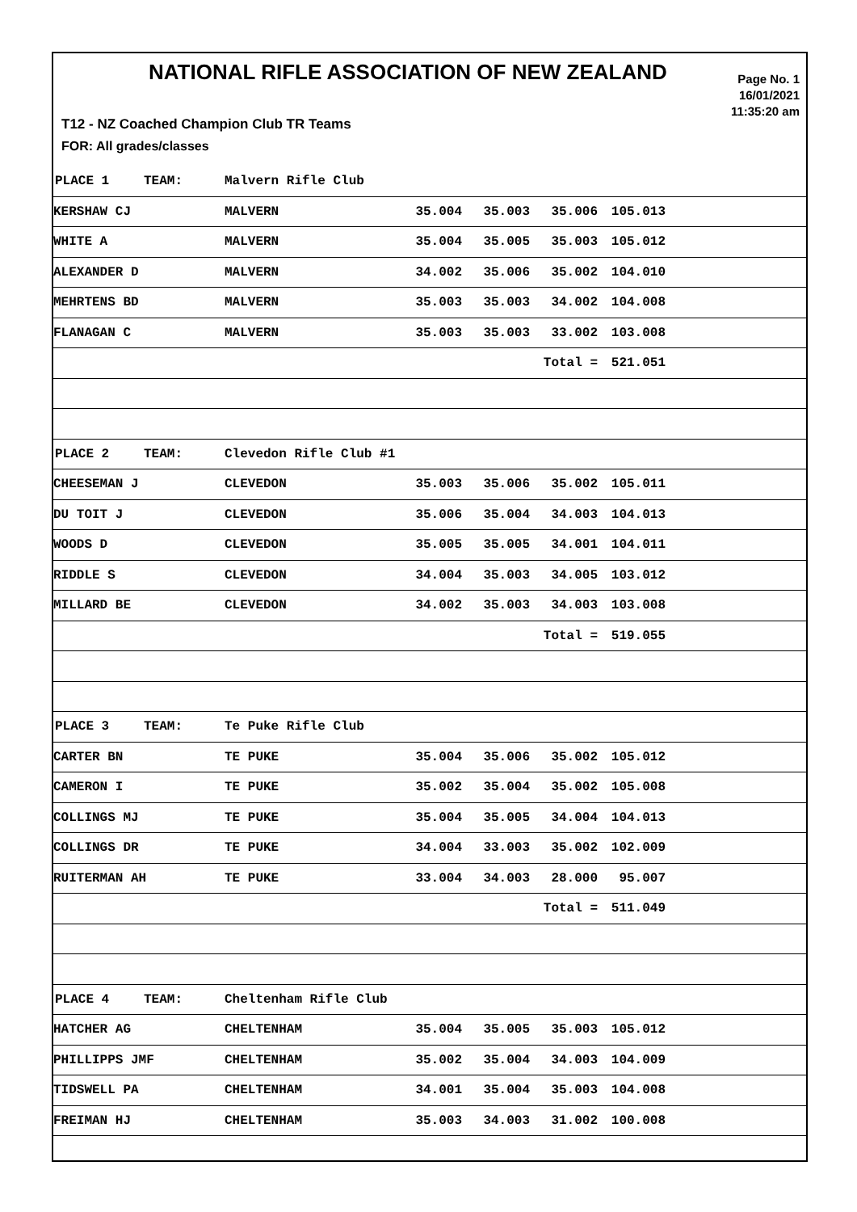NATIONAL RIFLE ASSOCIATION OF NEW ZEALAND
Page No. 1
16/01/2021
11:35:20 am
T12 - NZ Coached Champion Club TR Teams
FOR: All grades/classes
| PLACE 1 | TEAM: | Malvern Rifle Club | | | | | |
| KERSHAW CJ | | MALVERN | 35.004 | 35.003 | 35.006 | 105.013 | |
| WHITE A | | MALVERN | 35.004 | 35.005 | 35.003 | 105.012 | |
| ALEXANDER D | | MALVERN | 34.002 | 35.006 | 35.002 | 104.010 | |
| MEHRTENS BD | | MALVERN | 35.003 | 35.003 | 34.002 | 104.008 | |
| FLANAGAN C | | MALVERN | 35.003 | 35.003 | 33.002 | 103.008 | |
| | | | | | Total = | 521.051 | |
| PLACE 2 | TEAM: | Clevedon Rifle Club #1 | | | | | |
| CHEESEMAN J | | CLEVEDON | 35.003 | 35.006 | 35.002 | 105.011 | |
| DU TOIT J | | CLEVEDON | 35.006 | 35.004 | 34.003 | 104.013 | |
| WOODS D | | CLEVEDON | 35.005 | 35.005 | 34.001 | 104.011 | |
| RIDDLE S | | CLEVEDON | 34.004 | 35.003 | 34.005 | 103.012 | |
| MILLARD BE | | CLEVEDON | 34.002 | 35.003 | 34.003 | 103.008 | |
| | | | | | Total = | 519.055 | |
| PLACE 3 | TEAM: | Te Puke Rifle Club | | | | | |
| CARTER BN | | TE PUKE | 35.004 | 35.006 | 35.002 | 105.012 | |
| CAMERON I | | TE PUKE | 35.002 | 35.004 | 35.002 | 105.008 | |
| COLLINGS MJ | | TE PUKE | 35.004 | 35.005 | 34.004 | 104.013 | |
| COLLINGS DR | | TE PUKE | 34.004 | 33.003 | 35.002 | 102.009 | |
| RUITERMAN AH | | TE PUKE | 33.004 | 34.003 | 28.000 | 95.007 | |
| | | | | | Total = | 511.049 | |
| PLACE 4 | TEAM: | Cheltenham Rifle Club | | | | | |
| HATCHER AG | | CHELTENHAM | 35.004 | 35.005 | 35.003 | 105.012 | |
| PHILLIPPS JMF | | CHELTENHAM | 35.002 | 35.004 | 34.003 | 104.009 | |
| TIDSWELL PA | | CHELTENHAM | 34.001 | 35.004 | 35.003 | 104.008 | |
| FREIMAN HJ | | CHELTENHAM | 35.003 | 34.003 | 31.002 | 100.008 | |